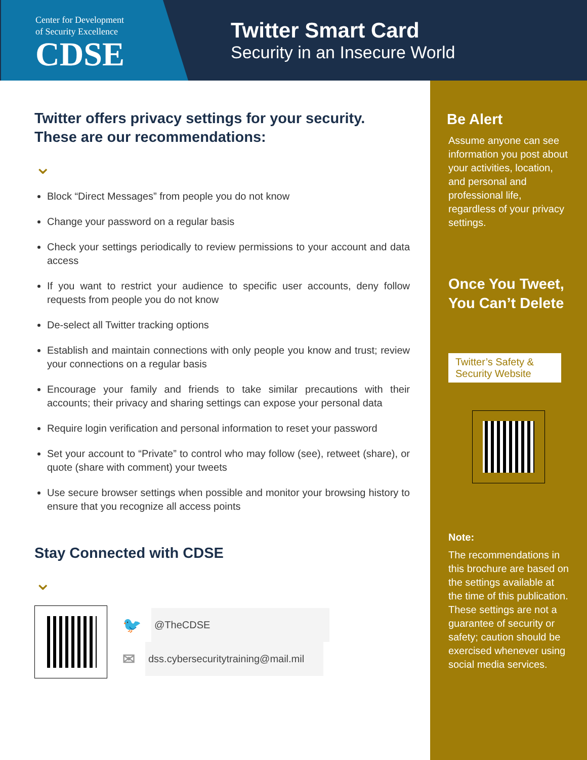Center for Development
of Security Excellence
CDSE
Twitter Smart Card
Security in an Insecure World
Twitter offers privacy settings for your security.
These are our recommendations:
⌄
Block “Direct Messages” from people you do not know
Change your password on a regular basis
Check your settings periodically to review permissions to your account and data access
If you want to restrict your audience to specific user accounts, deny follow requests from people you do not know
De-select all Twitter tracking options
Establish and maintain connections with only people you know and trust; review your connections on a regular basis
Encourage your family and friends to take similar precautions with their accounts; their privacy and sharing settings can expose your personal data
Require login verification and personal information to reset your password
Set your account to “Private” to control who may follow (see), retweet (share), or quote (share with comment) your tweets
Use secure browser settings when possible and monitor your browsing history to ensure that you recognize all access points
Stay Connected with CDSE
⌄
🐦 @TheCDSE
✉ dss.cybersecuritytraining@mail.mil
Be Alert
Assume anyone can see information you post about your activities, location, and personal and professional life, regardless of your privacy settings.
Once You Tweet, You Can’t Delete
Twitter’s Safety & Security Website
Note:
The recommendations in this brochure are based on the settings available at the time of this publication. These settings are not a guarantee of security or safety; caution should be exercised whenever using social media services.